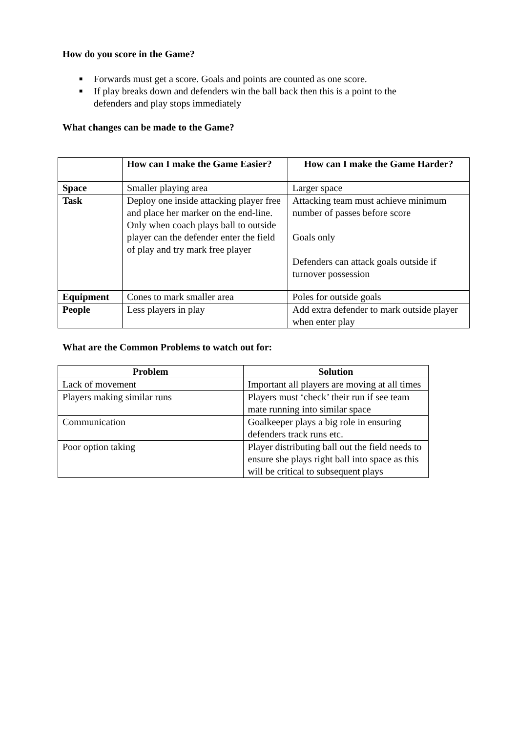How do you score in the Game?
■ Forwards must get a score. Goals and points are counted as one score.
■ If play breaks down and defenders win the ball back then this is a point to the defenders and play stops immediately
What changes can be made to the Game?
| | How can I make the Game Easier? | How can I make the Game Harder? |
| Space | Smaller playing area | Larger space |
| Task | Deploy one inside attacking player free and place her marker on the end-line. Only when coach plays ball to outside player can the defender enter the field of play and try mark free player | Attacking team must achieve minimum number of passes before score Goals only Defenders can attack goals outside if turnover possession |
| Equipment | Cones to mark smaller area | Poles for outside goals |
| People | Less players in play | Add extra defender to mark outside player when enter play |
What are the Common Problems to watch out for:
| Problem | Solution |
| --- | --- |
| Lack of movement | Important all players are moving at all times |
| Players making similar runs | Players must ‘check’ their run if see team mate running into similar space |
| Communication | Goalkeeper plays a big role in ensuring defenders track runs etc. |
| Poor option taking | Player distributing ball out the field needs to ensure she plays right ball into space as this will be critical to subsequent plays |